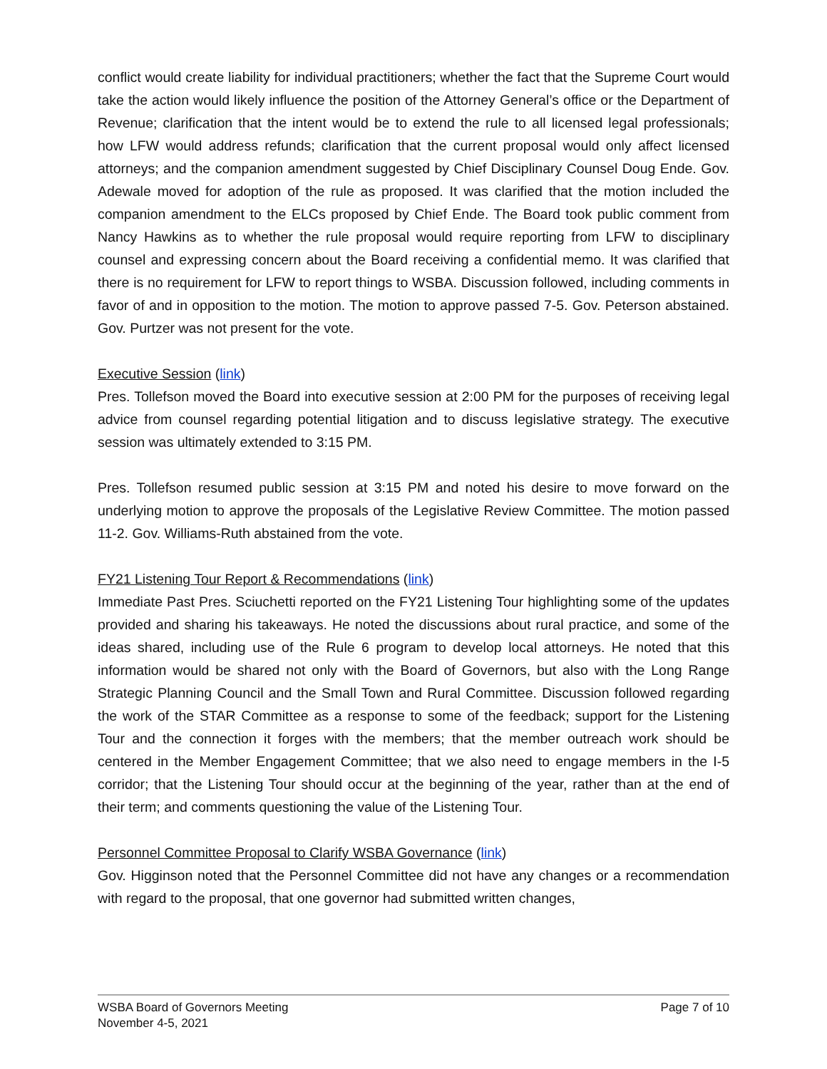conflict would create liability for individual practitioners; whether the fact that the Supreme Court would take the action would likely influence the position of the Attorney General’s office or the Department of Revenue; clarification that the intent would be to extend the rule to all licensed legal professionals; how LFW would address refunds; clarification that the current proposal would only affect licensed attorneys; and the companion amendment suggested by Chief Disciplinary Counsel Doug Ende. Gov. Adewale moved for adoption of the rule as proposed. It was clarified that the motion included the companion amendment to the ELCs proposed by Chief Ende. The Board took public comment from Nancy Hawkins as to whether the rule proposal would require reporting from LFW to disciplinary counsel and expressing concern about the Board receiving a confidential memo. It was clarified that there is no requirement for LFW to report things to WSBA. Discussion followed, including comments in favor of and in opposition to the motion. The motion to approve passed 7-5. Gov. Peterson abstained. Gov. Purtzer was not present for the vote.
Executive Session (link)
Pres. Tollefson moved the Board into executive session at 2:00 PM for the purposes of receiving legal advice from counsel regarding potential litigation and to discuss legislative strategy. The executive session was ultimately extended to 3:15 PM.
Pres. Tollefson resumed public session at 3:15 PM and noted his desire to move forward on the underlying motion to approve the proposals of the Legislative Review Committee. The motion passed 11-2. Gov. Williams-Ruth abstained from the vote.
FY21 Listening Tour Report & Recommendations (link)
Immediate Past Pres. Sciuchetti reported on the FY21 Listening Tour highlighting some of the updates provided and sharing his takeaways. He noted the discussions about rural practice, and some of the ideas shared, including use of the Rule 6 program to develop local attorneys. He noted that this information would be shared not only with the Board of Governors, but also with the Long Range Strategic Planning Council and the Small Town and Rural Committee. Discussion followed regarding the work of the STAR Committee as a response to some of the feedback; support for the Listening Tour and the connection it forges with the members; that the member outreach work should be centered in the Member Engagement Committee; that we also need to engage members in the I-5 corridor; that the Listening Tour should occur at the beginning of the year, rather than at the end of their term; and comments questioning the value of the Listening Tour.
Personnel Committee Proposal to Clarify WSBA Governance (link)
Gov. Higginson noted that the Personnel Committee did not have any changes or a recommendation with regard to the proposal, that one governor had submitted written changes,
WSBA Board of Governors Meeting
November 4-5, 2021
Page 7 of 10